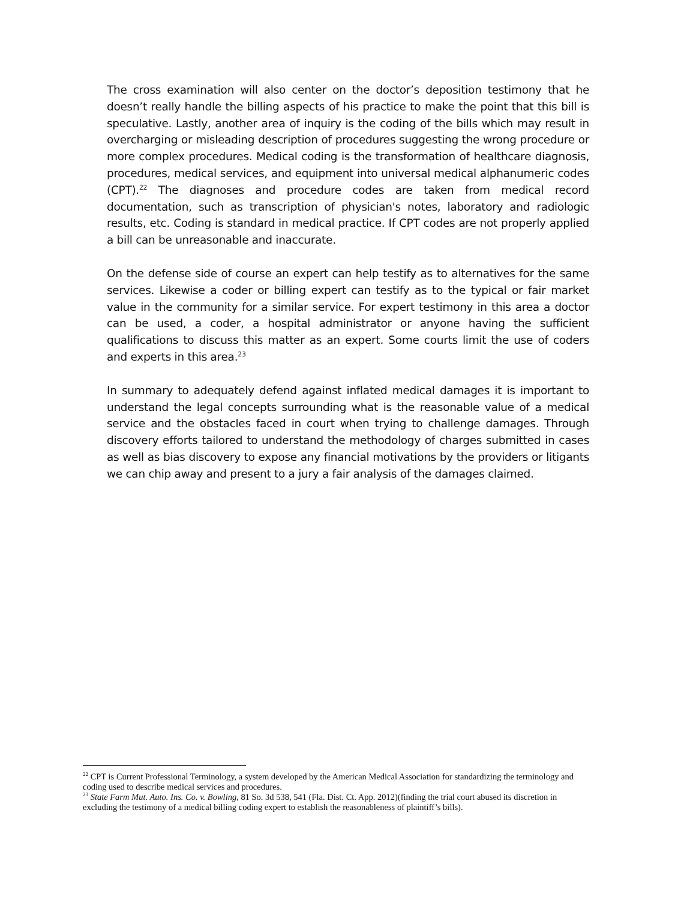The cross examination will also center on the doctor’s deposition testimony that he doesn’t really handle the billing aspects of his practice to make the point that this bill is speculative. Lastly, another area of inquiry is the coding of the bills which may result in overcharging or misleading description of procedures suggesting the wrong procedure or more complex procedures. Medical coding is the transformation of healthcare diagnosis, procedures, medical services, and equipment into universal medical alphanumeric codes (CPT).<sup>22</sup> The diagnoses and procedure codes are taken from medical record documentation, such as transcription of physician's notes, laboratory and radiologic results, etc. Coding is standard in medical practice. If CPT codes are not properly applied a bill can be unreasonable and inaccurate.
On the defense side of course an expert can help testify as to alternatives for the same services. Likewise a coder or billing expert can testify as to the typical or fair market value in the community for a similar service. For expert testimony in this area a doctor can be used, a coder, a hospital administrator or anyone having the sufficient qualifications to discuss this matter as an expert. Some courts limit the use of coders and experts in this area.<sup>23</sup>
In summary to adequately defend against inflated medical damages it is important to understand the legal concepts surrounding what is the reasonable value of a medical service and the obstacles faced in court when trying to challenge damages. Through discovery efforts tailored to understand the methodology of charges submitted in cases as well as bias discovery to expose any financial motivations by the providers or litigants we can chip away and present to a jury a fair analysis of the damages claimed.
<sup>22</sup> CPT is Current Professional Terminology, a system developed by the American Medical Association for standardizing the terminology and coding used to describe medical services and procedures.
<sup>23</sup> State Farm Mut. Auto. Ins. Co. v. Bowling, 81 So. 3d 538, 541 (Fla. Dist. Ct. App. 2012)(finding the trial court abused its discretion in excluding the testimony of a medical billing coding expert to establish the reasonableness of plaintiff’s bills).